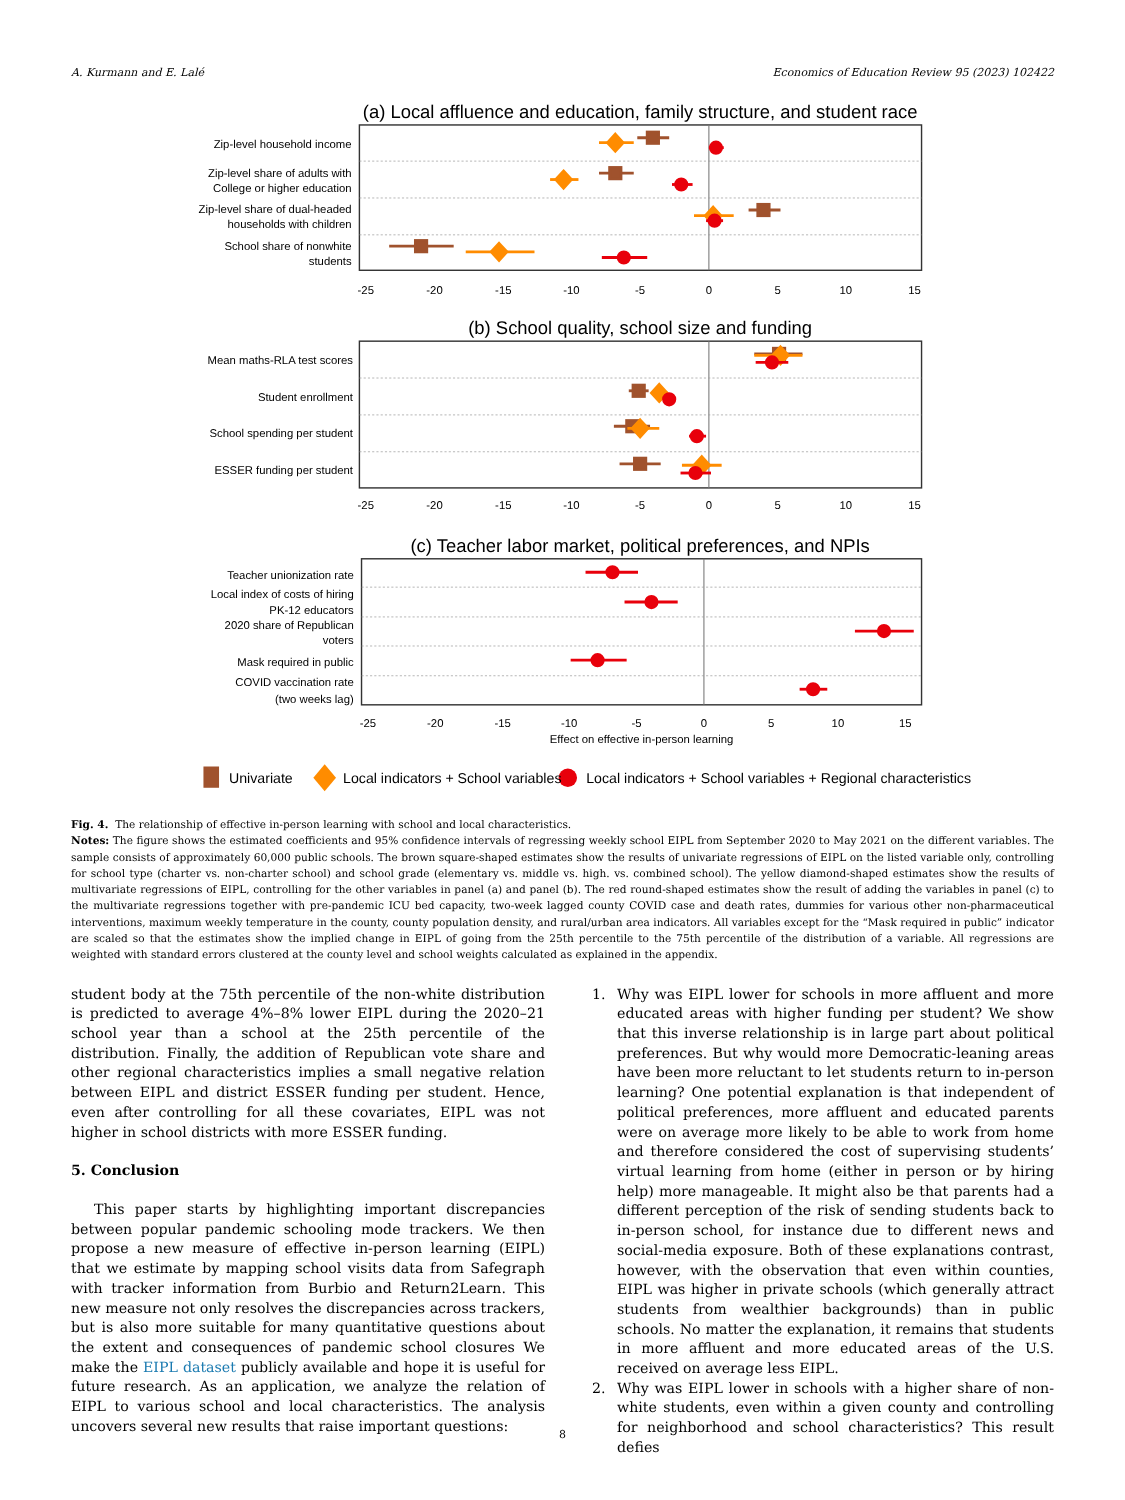A. Kurmann and E. Lalé Economics of Education Review 95 (2023) 102422
(a) Local affluence and education, family structure, and student race
(b) School quality, school size and funding
(c) Teacher labor market, political preferences, and NPIs
Zip-level household income
Zip-level share of adults with
College or higher education
Zip-level share of dual-headed
households with children
School share of nonwhite
students
Mean maths-RLA test scores
Student enrollment
School spending per student
ESSER funding per student
Teacher unionization rate
Local index of costs of hiring
PK-12 educators
2020 share of Republican
voters
Mask required in public
COVID vaccination rate
(two weeks lag)
-25
-20
-15
-10
-5
0
5
10
15
-25
-20
-15
-10
-5
0
5
10
15
-25
-20
-15
-10
-5
0
5
10
15
Effect on effective in-person learning
Univariate
Local indicators + School variables
Local indicators + School variables + Regional characteristics
Fig. 4. The relationship of effective in-person learning with school and local characteristics.
Notes: The figure shows the estimated coefficients and 95% confidence intervals of regressing weekly school EIPL from September 2020 to May 2021 on the different variables. The sample consists of approximately 60,000 public schools. The brown square-shaped estimates show the results of univariate regressions of EIPL on the listed variable only, controlling for school type (charter vs. non-charter school) and school grade (elementary vs. middle vs. high. vs. combined school). The yellow diamond-shaped estimates show the results of multivariate regressions of EIPL, controlling for the other variables in panel (a) and panel (b). The red round-shaped estimates show the result of adding the variables in panel (c) to the multivariate regressions together with pre-pandemic ICU bed capacity, two-week lagged county COVID case and death rates, dummies for various other non-pharmaceutical interventions, maximum weekly temperature in the county, county population density, and rural/urban area indicators. All variables except for the “Mask required in public” indicator are scaled so that the estimates show the implied change in EIPL of going from the 25th percentile to the 75th percentile of the distribution of a variable. All regressions are weighted with standard errors clustered at the county level and school weights calculated as explained in the appendix.
student body at the 75th percentile of the non-white distribution is predicted to average 4%–8% lower EIPL during the 2020–21 school year than a school at the 25th percentile of the distribution. Finally, the addition of Republican vote share and other regional characteristics implies a small negative relation between EIPL and district ESSER funding per student. Hence, even after controlling for all these covariates, EIPL was not higher in school districts with more ESSER funding.
5. Conclusion
This paper starts by highlighting important discrepancies between popular pandemic schooling mode trackers. We then propose a new measure of effective in-person learning (EIPL) that we estimate by mapping school visits data from Safegraph with tracker information from Burbio and Return2Learn. This new measure not only resolves the discrepancies across trackers, but is also more suitable for many quantitative questions about the extent and consequences of pandemic school closures We make the EIPL dataset publicly available and hope it is useful for future research. As an application, we analyze the relation of EIPL to various school and local characteristics. The analysis uncovers several new results that raise important questions:
1. Why was EIPL lower for schools in more affluent and more educated areas with higher funding per student? We show that this inverse relationship is in large part about political preferences. But why would more Democratic-leaning areas have been more reluctant to let students return to in-person learning? One potential explanation is that independent of political preferences, more affluent and educated parents were on average more likely to be able to work from home and therefore considered the cost of supervising students’ virtual learning from home (either in person or by hiring help) more manageable. It might also be that parents had a different perception of the risk of sending students back to in-person school, for instance due to different news and social-media exposure. Both of these explanations contrast, however, with the observation that even within counties, EIPL was higher in private schools (which generally attract students from wealthier backgrounds) than in public schools. No matter the explanation, it remains that students in more affluent and more educated areas of the U.S. received on average less EIPL.
2. Why was EIPL lower in schools with a higher share of non-white students, even within a given county and controlling for neighborhood and school characteristics? This result defies
8